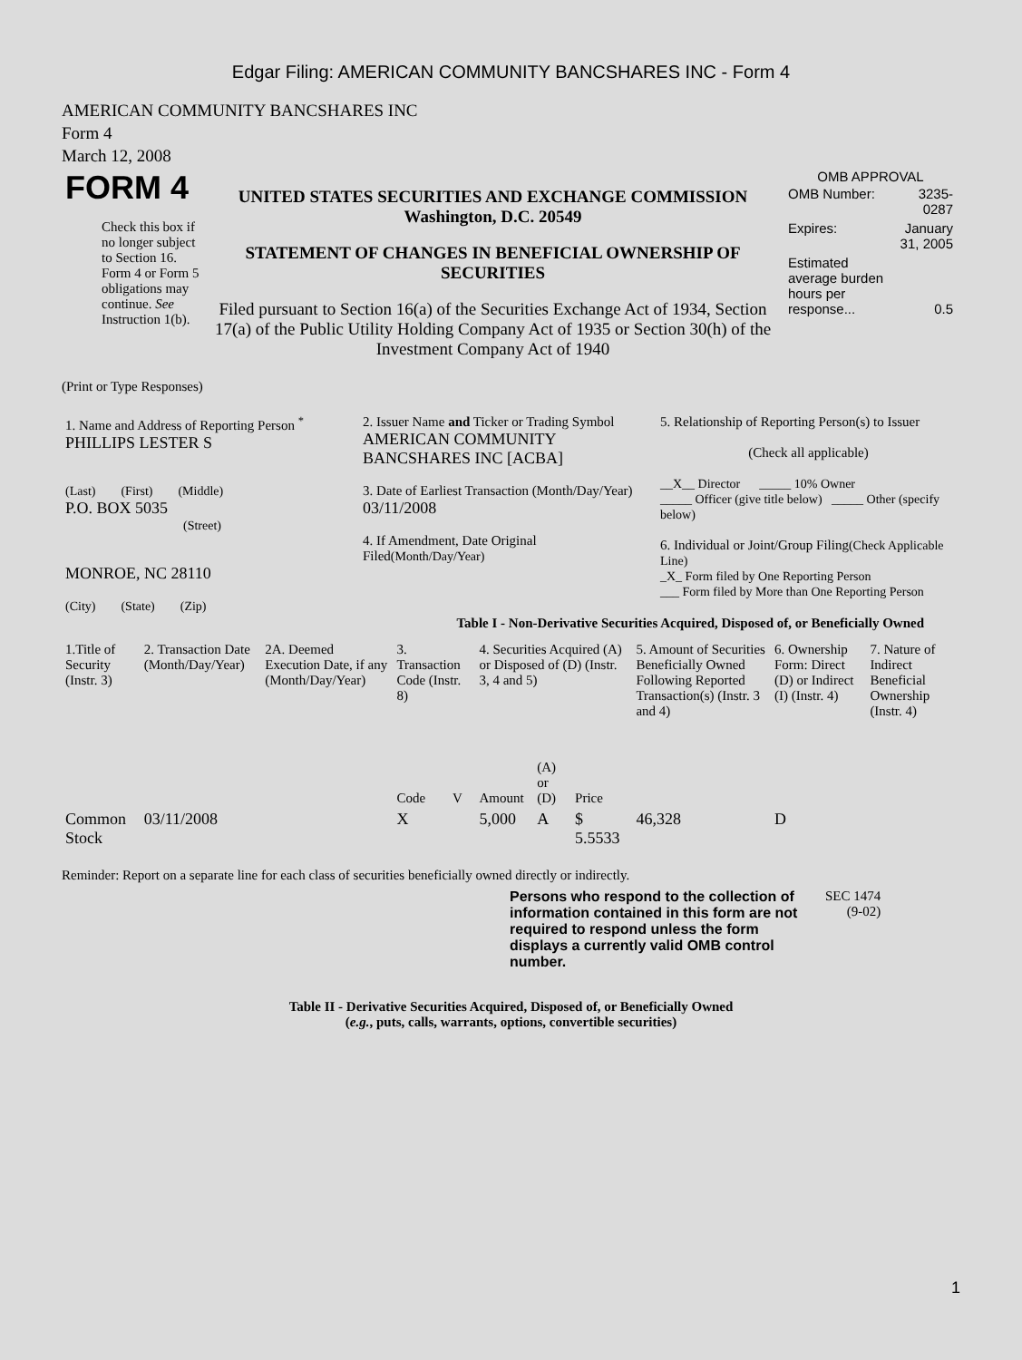Edgar Filing: AMERICAN COMMUNITY BANCSHARES INC - Form 4
AMERICAN COMMUNITY BANCSHARES INC
Form 4
March 12, 2008
| FORM 4 Check this box if no longer subject to Section 16. Form 4 or Form 5 obligations may continue. See Instruction 1(b). | UNITED STATES SECURITIES AND EXCHANGE COMMISSION Washington, D.C. 20549 STATEMENT OF CHANGES IN BENEFICIAL OWNERSHIP OF SECURITIES Filed pursuant to Section 16(a) of the Securities Exchange Act of 1934, Section 17(a) of the Public Utility Holding Company Act of 1935 or Section 30(h) of the Investment Company Act of 1940 | OMB APPROVAL / OMB Number: / 3235-0287 / / Expires: / January 31, 2005 / / Estimated average burden hours per response... / 0.5 / |
(Print or Type Responses)
| 1. Name and Address of Reporting Person <sup>*</sup> PHILLIPS LESTER S (Last) (First) (Middle) P.O. BOX 5035 (Street) MONROE, NC 28110 (City) (State) (Zip) | 2. Issuer Name and Ticker or Trading Symbol AMERICAN COMMUNITY BANCSHARES INC [ACBA] 3. Date of Earliest Transaction (Month/Day/Year) 03/11/2008 4. If Amendment, Date Original Filed (Month/Day/Year) | 5. Relationship of Reporting Person(s) to Issuer (Check all applicable) __X__ Director _____ 10% Owner _____ Officer (give title below) _____ Other (specify below) 6. Individual or Joint/Group Filing (Check Applicable Line) _X_ Form filed by One Reporting Person ___ Form filed by More than One Reporting Person |
Table I - Non-Derivative Securities Acquired, Disposed of, or Beneficially Owned
| 1.Title of Security (Instr. 3) | 2. Transaction Date (Month/Day/Year) | 2A. Deemed Execution Date, if any (Month/Day/Year) | 3. Transaction Code (Instr. 8) | | 4. Securities Acquired (A) or Disposed of (D) (Instr. 3, 4 and 5) | | | 5. Amount of Securities Beneficially Owned Following Reported Transaction(s) (Instr. 3 and 4) | 6. Ownership Form: Direct (D) or Indirect (I) (Instr. 4) | 7. Nature of Indirect Beneficial Ownership (Instr. 4) |
| | | | Code | V | Amount | (A) or (D) | Price | | | |
| Common Stock | 03/11/2008 | | X | | 5,000 | A | $ 5.5533 | 46,328 | D | |
Reminder: Report on a separate line for each class of securities beneficially owned directly or indirectly.
| Persons who respond to the collection of information contained in this form are not required to respond unless the form displays a currently valid OMB control number. | SEC 1474 (9-02) |
Table II - Derivative Securities Acquired, Disposed of, or Beneficially Owned
(e.g., puts, calls, warrants, options, convertible securities)
1